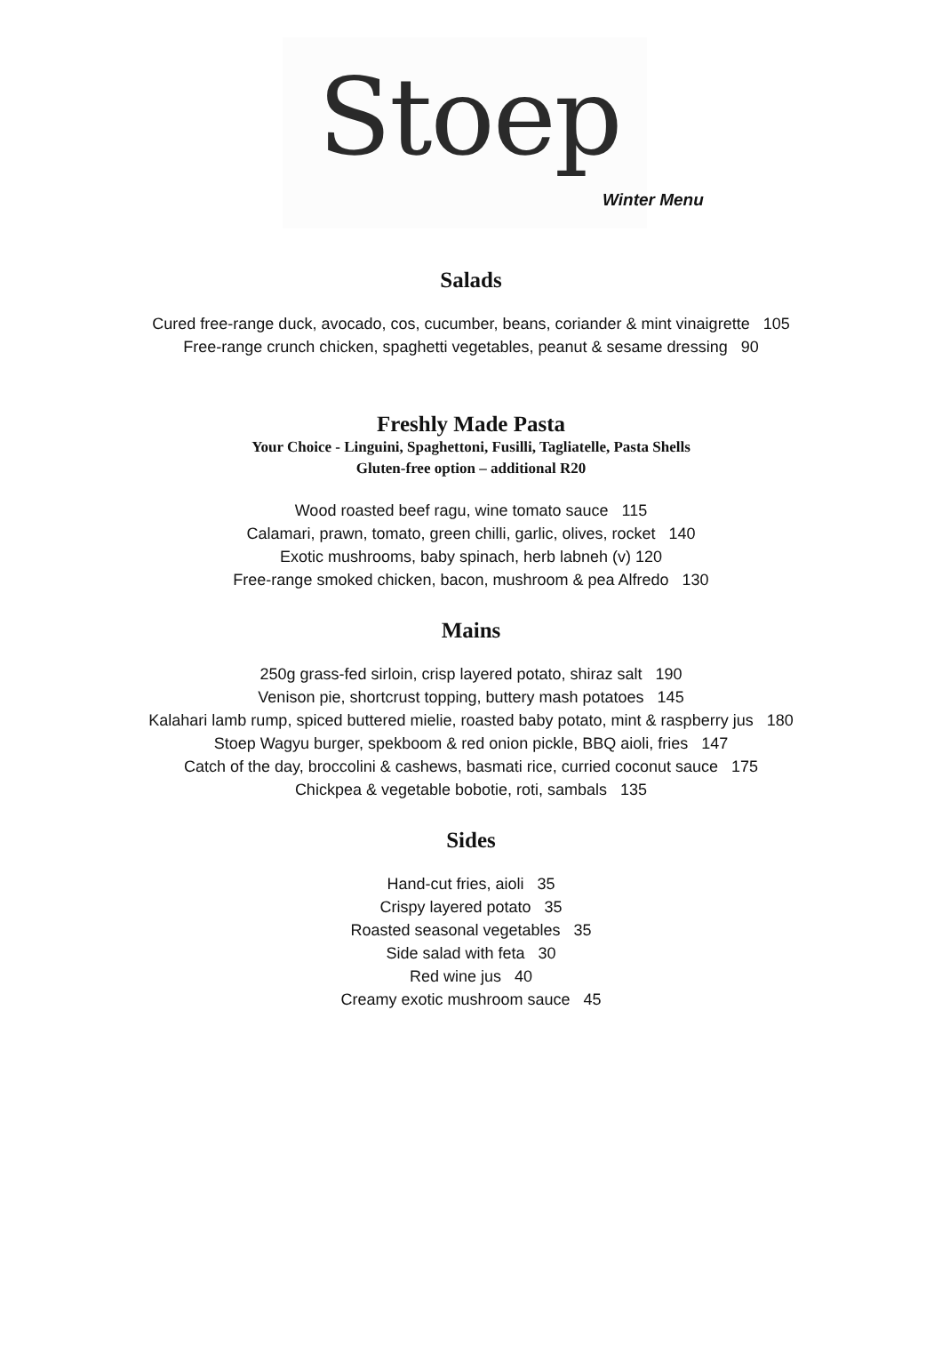Stoep
Winter Menu
Salads
Cured free-range duck, avocado, cos, cucumber, beans, coriander & mint vinaigrette 105
Free-range crunch chicken, spaghetti vegetables, peanut & sesame dressing 90
Freshly Made Pasta
Your Choice - Linguini, Spaghettoni, Fusilli, Tagliatelle, Pasta Shells
Gluten-free option – additional R20
Wood roasted beef ragu, wine tomato sauce 115
Calamari, prawn, tomato, green chilli, garlic, olives, rocket 140
Exotic mushrooms, baby spinach, herb labneh (v) 120
Free-range smoked chicken, bacon, mushroom & pea Alfredo 130
Mains
250g grass-fed sirloin, crisp layered potato, shiraz salt 190
Venison pie, shortcrust topping, buttery mash potatoes 145
Kalahari lamb rump, spiced buttered mielie, roasted baby potato, mint & raspberry jus 180
Stoep Wagyu burger, spekboom & red onion pickle, BBQ aioli, fries 147
Catch of the day, broccolini & cashews, basmati rice, curried coconut sauce 175
Chickpea & vegetable bobotie, roti, sambals 135
Sides
Hand-cut fries, aioli 35
Crispy layered potato 35
Roasted seasonal vegetables 35
Side salad with feta 30
Red wine jus 40
Creamy exotic mushroom sauce 45